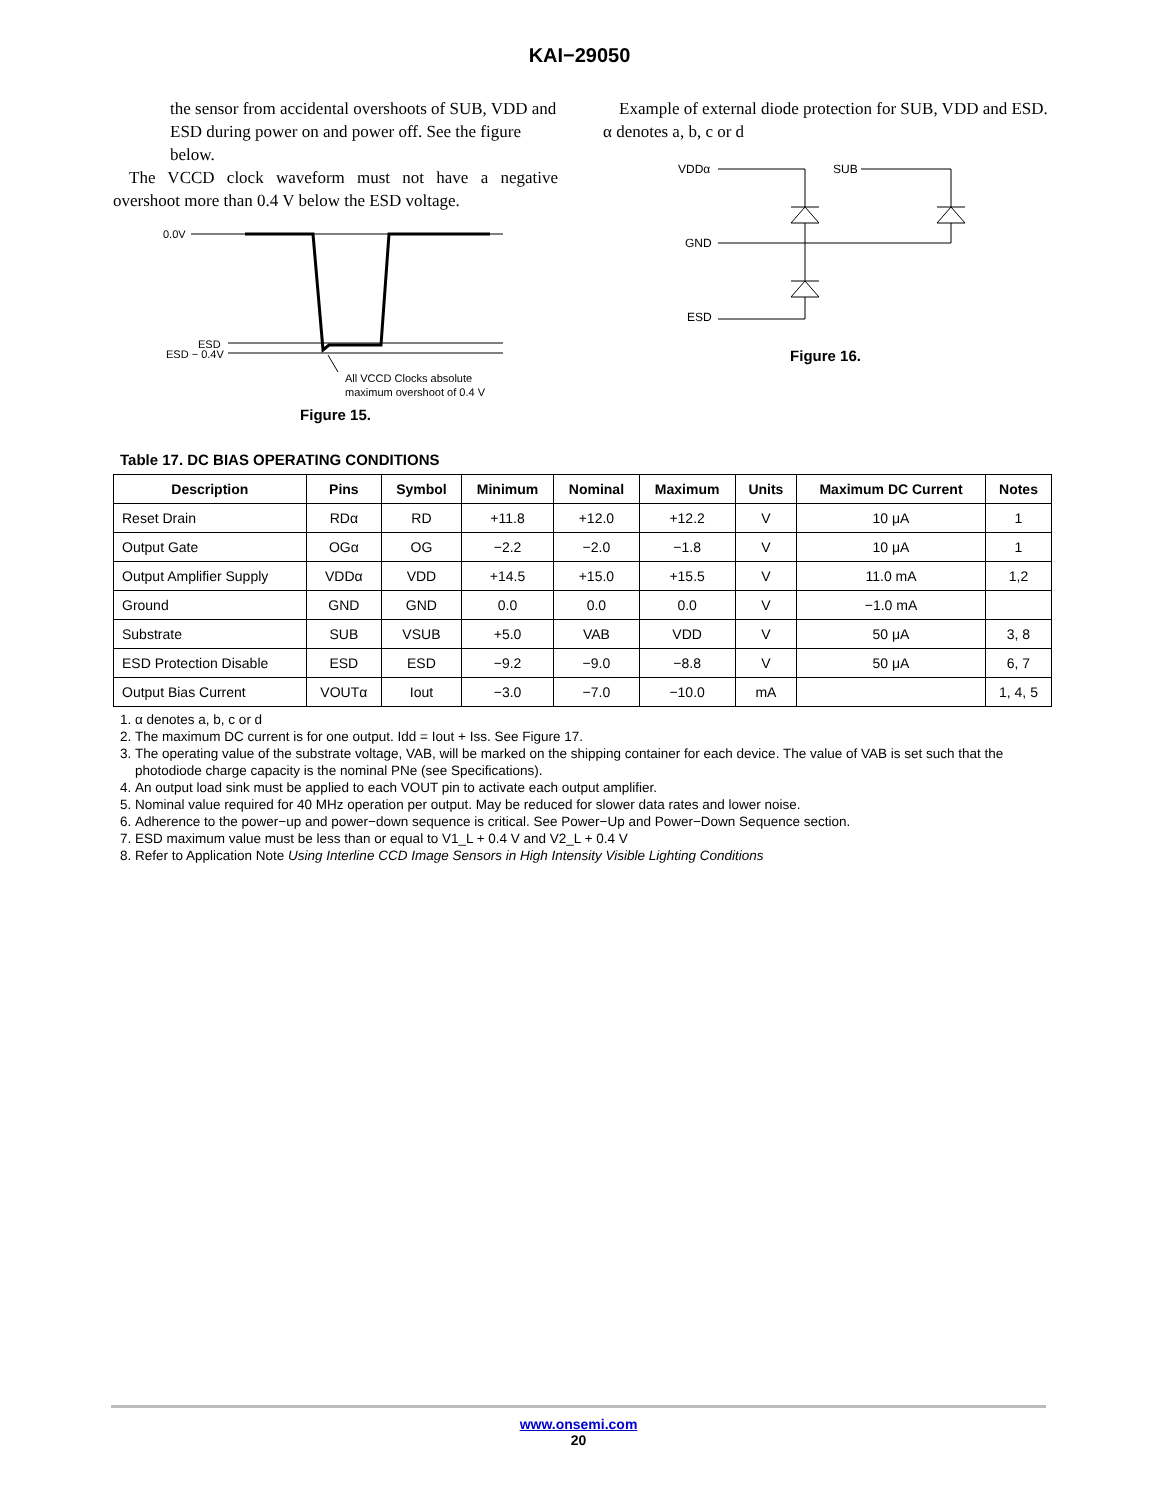KAI−29050
the sensor from accidental overshoots of SUB, VDD and ESD during power on and power off. See the figure below.
The VCCD clock waveform must not have a negative overshoot more than 0.4 V below the ESD voltage.
0.0V
ESD
ESD − 0.4V
All VCCD Clocks absolute
maximum overshoot of 0.4 V
Figure 15.
Example of external diode protection for SUB, VDD and ESD. α denotes a, b, c or d
VDDα
SUB
GND
ESD
Figure 16.
Table 17. DC BIAS OPERATING CONDITIONS
| Description | Pins | Symbol | Minimum | Nominal | Maximum | Units | Maximum DC Current | Notes |
| --- | --- | --- | --- | --- | --- | --- | --- | --- |
| Reset Drain | RDα | RD | +11.8 | +12.0 | +12.2 | V | 10 μA | 1 |
| Output Gate | OGα | OG | −2.2 | −2.0 | −1.8 | V | 10 μA | 1 |
| Output Amplifier Supply | VDDα | VDD | +14.5 | +15.0 | +15.5 | V | 11.0 mA | 1,2 |
| Ground | GND | GND | 0.0 | 0.0 | 0.0 | V | −1.0 mA | |
| Substrate | SUB | VSUB | +5.0 | VAB | VDD | V | 50 μA | 3, 8 |
| ESD Protection Disable | ESD | ESD | −9.2 | −9.0 | −8.8 | V | 50 μA | 6, 7 |
| Output Bias Current | VOUTα | Iout | −3.0 | −7.0 | −10.0 | mA | | 1, 4, 5 |
1. α denotes a, b, c or d
2. The maximum DC current is for one output. Idd = Iout + Iss. See Figure 17.
3. The operating value of the substrate voltage, VAB, will be marked on the shipping container for each device. The value of VAB is set such that the photodiode charge capacity is the nominal PNe (see Specifications).
4. An output load sink must be applied to each VOUT pin to activate each output amplifier.
5. Nominal value required for 40 MHz operation per output. May be reduced for slower data rates and lower noise.
6. Adherence to the power−up and power−down sequence is critical. See Power−Up and Power−Down Sequence section.
7. ESD maximum value must be less than or equal to V1_L + 0.4 V and V2_L + 0.4 V
8. Refer to Application Note Using Interline CCD Image Sensors in High Intensity Visible Lighting Conditions
www.onsemi.com
20